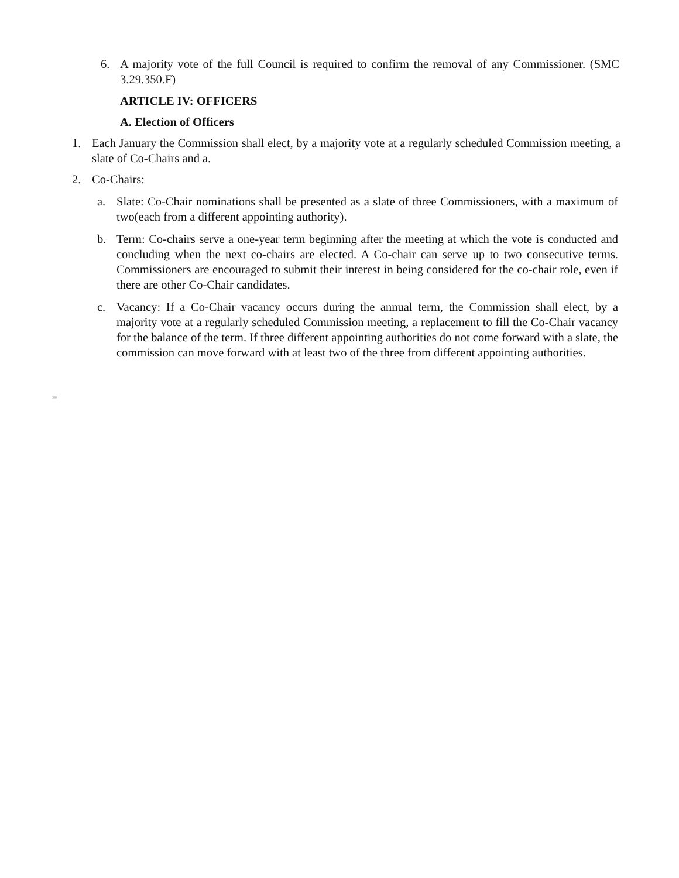6. A majority vote of the full Council is required to confirm the removal of any Commissioner. (SMC 3.29.350.F)
ARTICLE IV: OFFICERS
A. Election of Officers
1. Each January the Commission shall elect, by a majority vote at a regularly scheduled Commission meeting, a slate of Co-Chairs and a.
2. Co-Chairs:
a. Slate: Co-Chair nominations shall be presented as a slate of three Commissioners, with a maximum of two(each from a different appointing authority).
b. Term: Co-chairs serve a one-year term beginning after the meeting at which the vote is conducted and concluding when the next co-chairs are elected. A Co-chair can serve up to two consecutive terms. Commissioners are encouraged to submit their interest in being considered for the co-chair role, even if there are other Co-Chair candidates.
c. Vacancy: If a Co-Chair vacancy occurs during the annual term, the Commission shall elect, by a majority vote at a regularly scheduled Commission meeting, a replacement to fill the Co-Chair vacancy for the balance of the term. If three different appointing authorities do not come forward with a slate, the commission can move forward with at least two of the three from different appointing authorities.
000